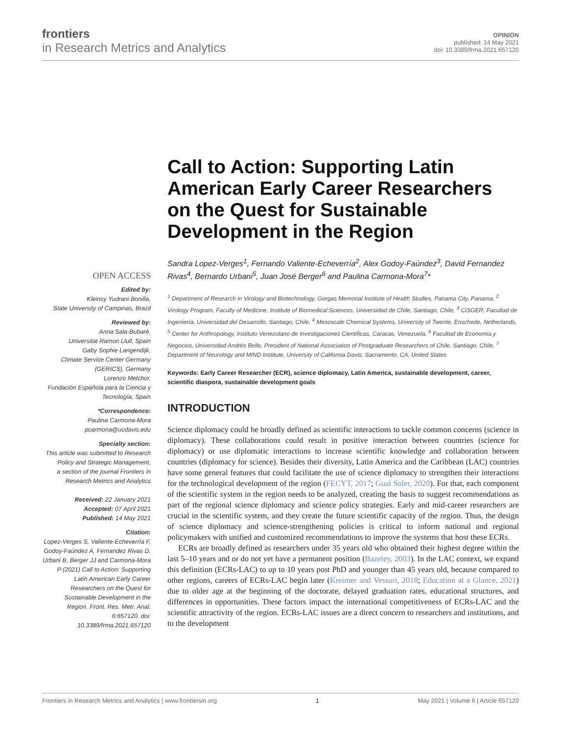frontiers
in Research Metrics and Analytics
OPINION
published: 14 May 2021
doi: 10.3389/frma.2021.657120
OPEN ACCESS
Edited by:
Kleinsy Yudrani Bonilla,
State University of Campinas, Brazil
Reviewed by:
Anna Sala-Bubaré,
Universitat Ramon Llull, Spain
Gaby Sophie Langendijk,
Climate Service Center Germany (GERICS), Germany
Lorenzo Melchor,
Fundación Española para la Ciencia y Tecnología, Spain
*Correspondence:
Paulina Carmona-Mora
pcarmona@ucdavis.edu
Specialty section:
This article was submitted to Research Policy and Strategic Management,
a section of the journal Frontiers in Research Metrics and Analytics
Received: 22 January 2021
Accepted: 07 April 2021
Published: 14 May 2021
Citation:
Lopez-Verges S, Valiente-Echeverría F, Godoy-Faúndez A, Fernandez Rivas D, Urbani B, Berger JJ and Carmona-Mora P (2021) Call to Action: Supporting Latin American Early Career Researchers on the Quest for Sustainable Development in the Region. Front. Res. Metr. Anal. 6:657120. doi: 10.3389/frma.2021.657120
Call to Action: Supporting Latin American Early Career Researchers on the Quest for Sustainable Development in the Region
Sandra Lopez-Verges<sup>1</sup>, Fernando Valiente-Echeverría<sup>2</sup>, Alex Godoy-Faúndez<sup>3</sup>, David Fernandez Rivas<sup>4</sup>, Bernardo Urbani<sup>5</sup>, Juan José Berger<sup>6</sup> and Paulina Carmona-Mora<sup>7</sup>*
<sup>1</sup> Department of Research in Virology and Biotechnology, Gorgas Memorial Institute of Health Studies, Panama City, Panama, <sup>2</sup> Virology Program, Faculty of Medicine, Institute of Biomedical Sciences, Universidad de Chile, Santiago, Chile, <sup>3</sup> CiSGER, Facultad de Ingeniería, Universidad del Desarrollo, Santiago, Chile, <sup>4</sup> Mesoscale Chemical Systems, University of Twente, Enschede, Netherlands, <sup>5</sup> Center for Anthropology, Instituto Venezolano de Investigaciones Científicas, Caracas, Venezuela, <sup>6</sup> Facultad de Economía y Negocios, Universidad Andrés Bello, President of National Association of Postgraduate Researchers of Chile, Santiago, Chile, <sup>7</sup> Department of Neurology and MIND Institute, University of California Davis, Sacramento, CA, United States
Keywords: Early Career Researcher (ECR), science diplomacy, Latin America, sustainable development, career, scientific diaspora, sustainable development goals
INTRODUCTION
Science diplomacy could be broadly defined as scientific interactions to tackle common concerns (science in diplomacy). These collaborations could result in positive interaction between countries (science for diplomacy) or use diplomatic interactions to increase scientific knowledge and collaboration between countries (diplomacy for science). Besides their diversity, Latin America and the Caribbean (LAC) countries have some general features that could facilitate the use of science diplomacy to strengthen their interactions for the technological development of the region (FECYT, 2017; Gual Soler, 2020). For that, each component of the scientific system in the region needs to be analyzed, creating the basis to suggest recommendations as part of the regional science diplomacy and science policy strategies. Early and mid-career researchers are crucial in the scientific system, and they create the future scientific capacity of the region. Thus, the design of science diplomacy and science-strengthening policies is critical to inform national and regional policymakers with unified and customized recommendations to improve the systems that host these ECRs.
ECRs are broadly defined as researchers under 35 years old who obtained their highest degree within the last 5–10 years and or do not yet have a permanent position (Bazeley, 2003). In the LAC context, we expand this definition (ECRs-LAC) to up to 10 years post PhD and younger than 45 years old, because compared to other regions, careers of ECRs-LAC begin later (Kreimer and Vessuri, 2018; Education at a Glance, 2021) due to older age at the beginning of the doctorate, delayed graduation rates, educational structures, and differences in opportunities. These factors impact the international competitiveness of ECRs-LAC and the scientific attractivity of the region. ECRs-LAC issues are a direct concern to researchers and institutions, and to the development
Frontiers in Research Metrics and Analytics | www.frontiersin.org 1 May 2021 | Volume 6 | Article 657120